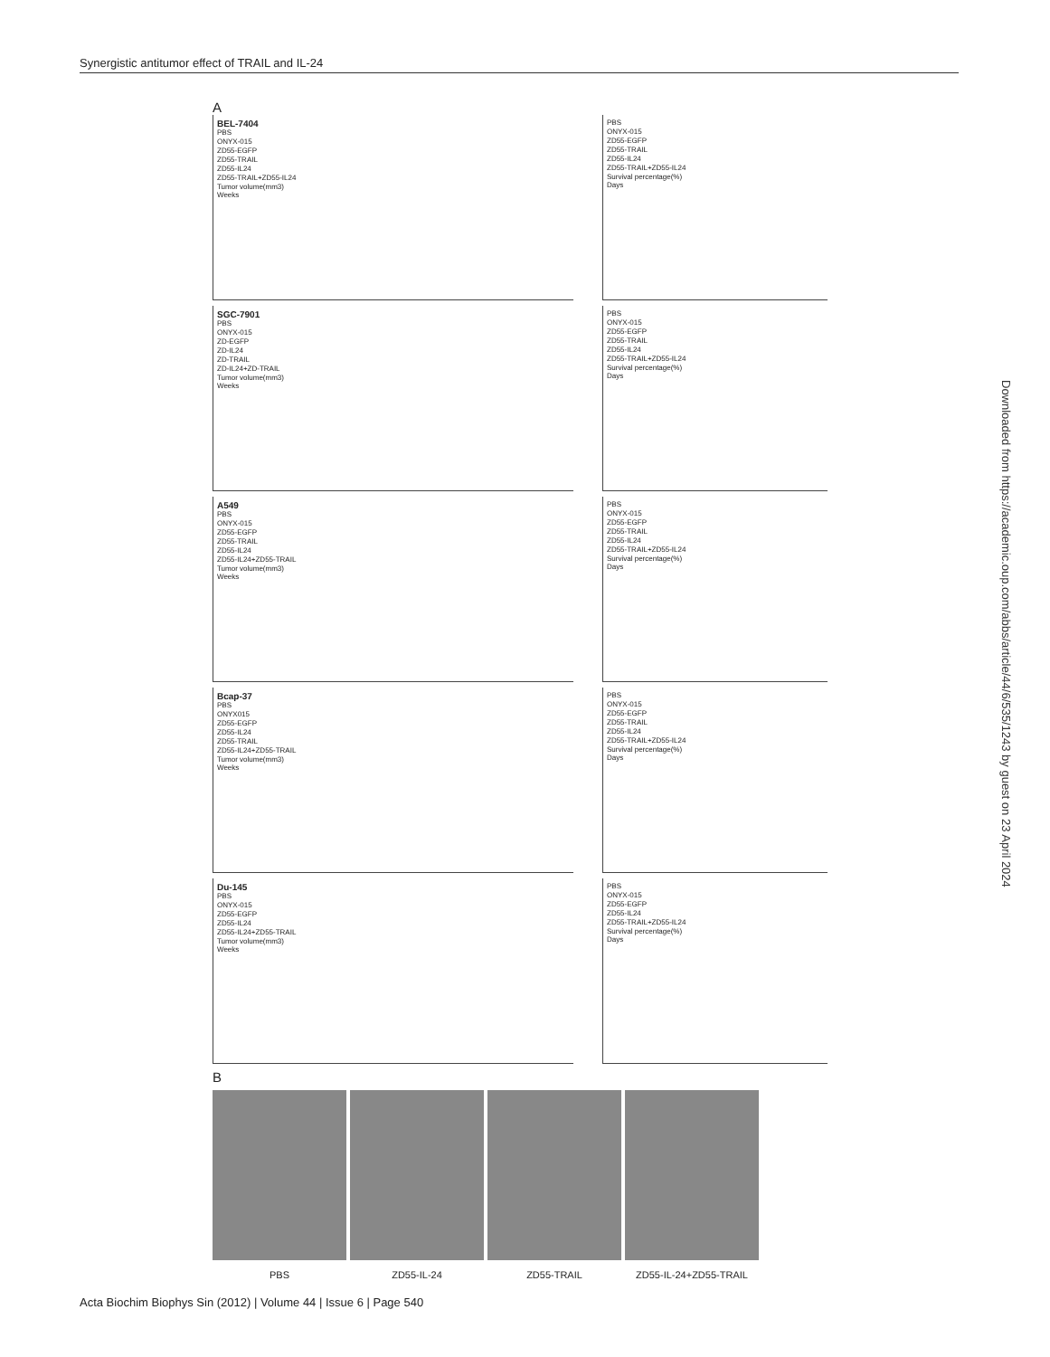Synergistic antitumor effect of TRAIL and IL-24
A
BEL-7404
PBS
ONYX-015
ZD55-EGFP
ZD55-TRAIL
ZD55-IL24
ZD55-TRAIL+ZD55-IL24
Tumor volume(mm3)
Weeks
PBS
ONYX-015
ZD55-EGFP
ZD55-TRAIL
ZD55-IL24
ZD55-TRAIL+ZD55-IL24
Survival percentage(%)
Days
SGC-7901
PBS
ONYX-015
ZD-EGFP
ZD-IL24
ZD-TRAIL
ZD-IL24+ZD-TRAIL
Tumor volume(mm3)
Weeks
PBS
ONYX-015
ZD55-EGFP
ZD55-TRAIL
ZD55-IL24
ZD55-TRAIL+ZD55-IL24
Survival percentage(%)
Days
A549
PBS
ONYX-015
ZD55-EGFP
ZD55-TRAIL
ZD55-IL24
ZD55-IL24+ZD55-TRAIL
Tumor volume(mm3)
Weeks
PBS
ONYX-015
ZD55-EGFP
ZD55-TRAIL
ZD55-IL24
ZD55-TRAIL+ZD55-IL24
Survival percentage(%)
Days
Bcap-37
PBS
ONYX015
ZD55-EGFP
ZD55-IL24
ZD55-TRAIL
ZD55-IL24+ZD55-TRAIL
Tumor volume(mm3)
Weeks
PBS
ONYX-015
ZD55-EGFP
ZD55-TRAIL
ZD55-IL24
ZD55-TRAIL+ZD55-IL24
Survival percentage(%)
Days
Du-145
PBS
ONYX-015
ZD55-EGFP
ZD55-IL24
ZD55-IL24+ZD55-TRAIL
Tumor volume(mm3)
Weeks
PBS
ONYX-015
ZD55-EGFP
ZD55-IL24
ZD55-TRAIL+ZD55-IL24
Survival percentage(%)
Days
B
PBS ZD55-IL-24 ZD55-TRAIL ZD55-IL-24+ZD55-TRAIL
Downloaded from https://academic.oup.com/abbs/article/44/6/535/1243 by guest on 23 April 2024
Acta Biochim Biophys Sin (2012) | Volume 44 | Issue 6 | Page 540